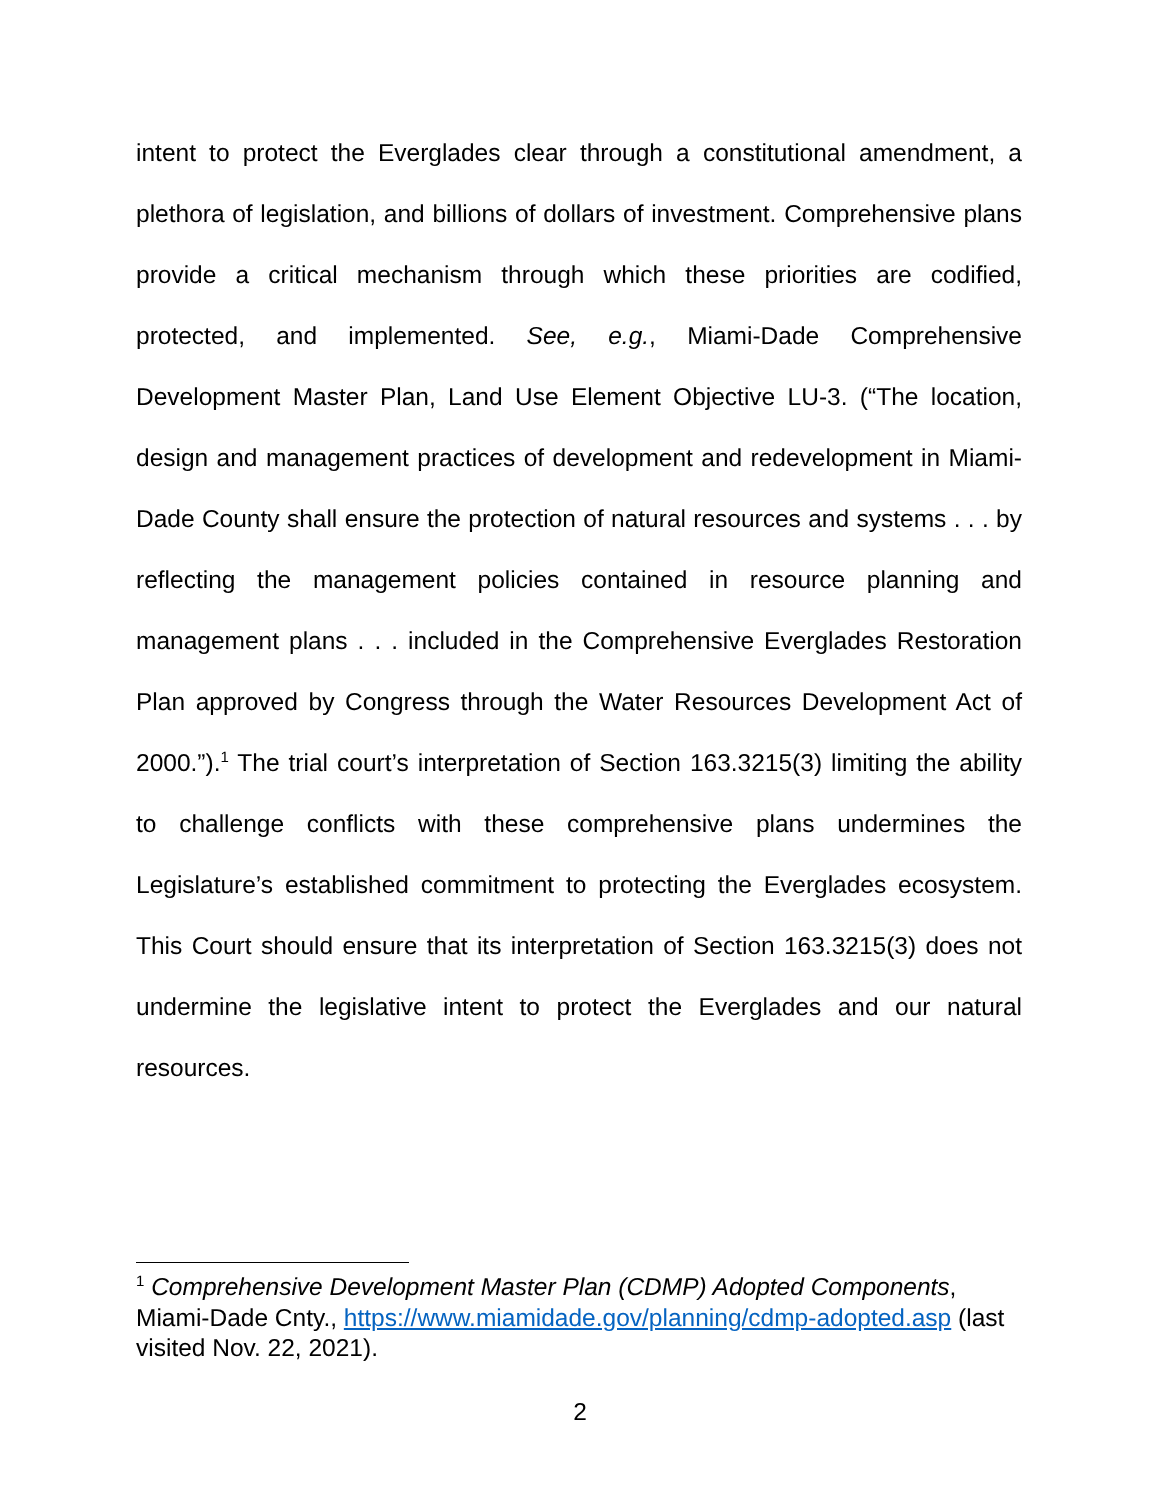intent to protect the Everglades clear through a constitutional amendment, a plethora of legislation, and billions of dollars of investment. Comprehensive plans provide a critical mechanism through which these priorities are codified, protected, and implemented. See, e.g., Miami-Dade Comprehensive Development Master Plan, Land Use Element Objective LU-3. (“The location, design and management practices of development and redevelopment in Miami-Dade County shall ensure the protection of natural resources and systems . . . by reflecting the management policies contained in resource planning and management plans . . . included in the Comprehensive Everglades Restoration Plan approved by Congress through the Water Resources Development Act of 2000.”).<sup>1</sup> The trial court’s interpretation of Section 163.3215(3) limiting the ability to challenge conflicts with these comprehensive plans undermines the Legislature’s established commitment to protecting the Everglades ecosystem. This Court should ensure that its interpretation of Section 163.3215(3) does not undermine the legislative intent to protect the Everglades and our natural resources.
<sup>1</sup> Comprehensive Development Master Plan (CDMP) Adopted Components, Miami-Dade Cnty., https://www.miamidade.gov/planning/cdmp-adopted.asp (last visited Nov. 22, 2021).
2